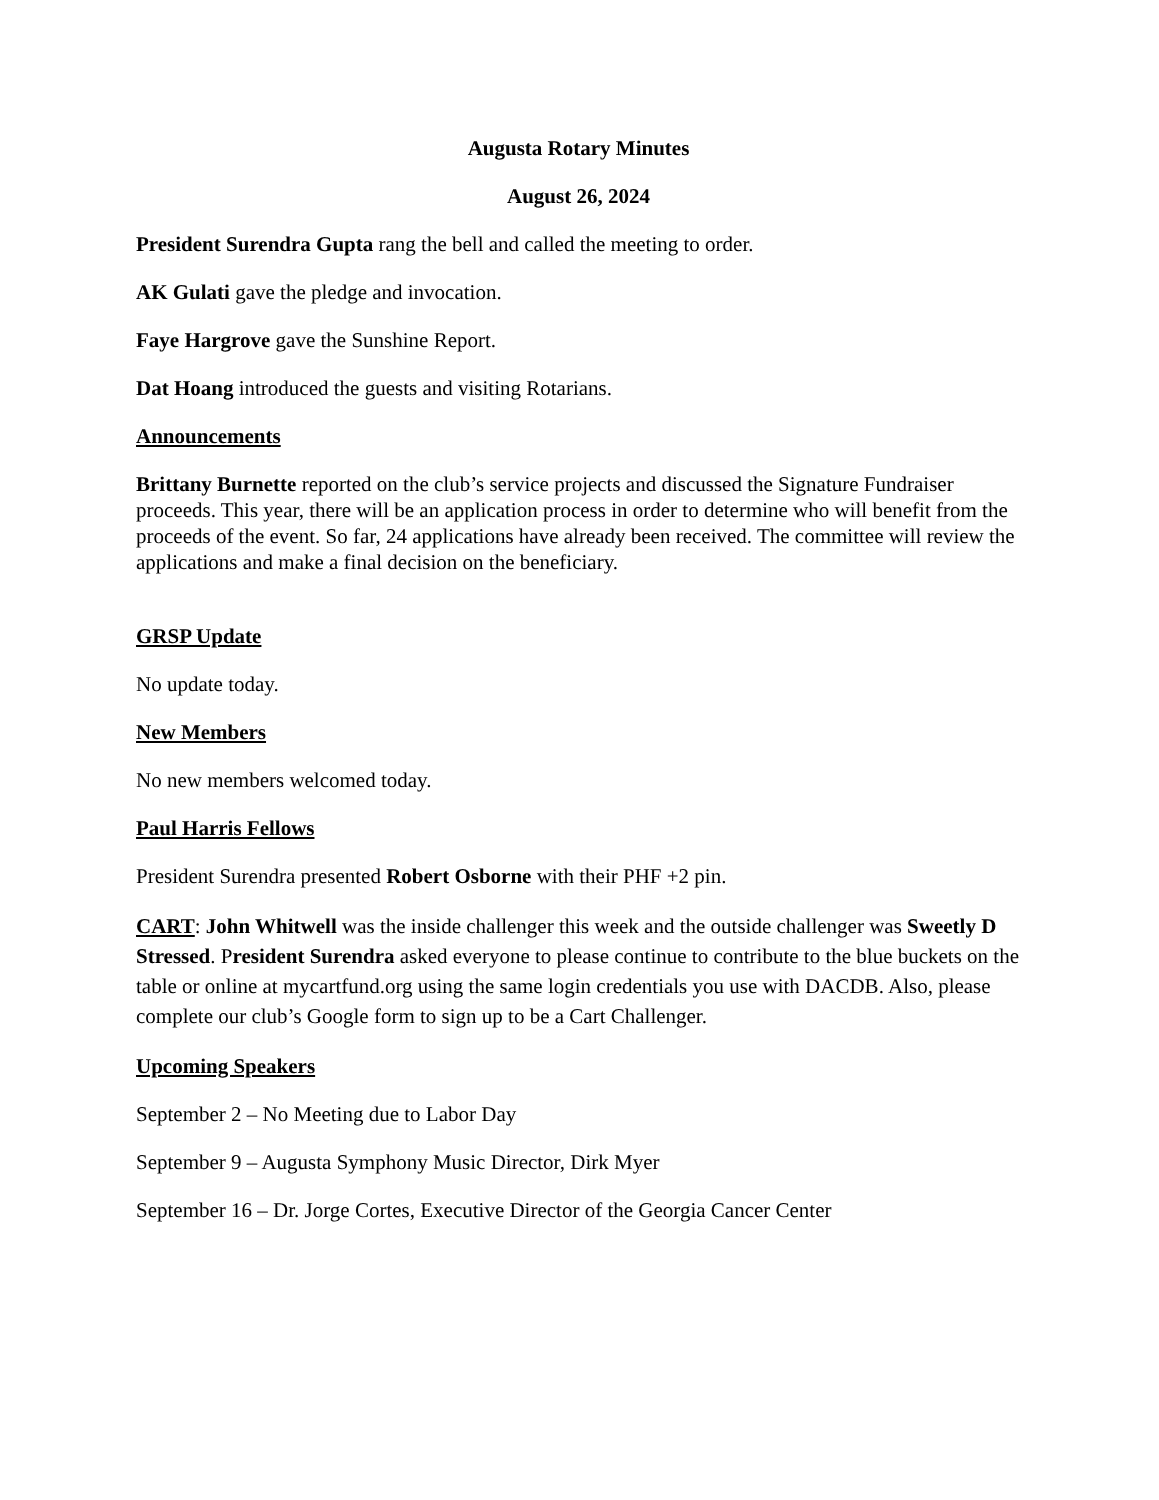Augusta Rotary Minutes
August 26, 2024
President Surendra Gupta rang the bell and called the meeting to order.
AK Gulati gave the pledge and invocation.
Faye Hargrove gave the Sunshine Report.
Dat Hoang introduced the guests and visiting Rotarians.
Announcements
Brittany Burnette reported on the club’s service projects and discussed the Signature Fundraiser proceeds. This year, there will be an application process in order to determine who will benefit from the proceeds of the event. So far, 24 applications have already been received. The committee will review the applications and make a final decision on the beneficiary.
GRSP Update
No update today.
New Members
No new members welcomed today.
Paul Harris Fellows
President Surendra presented Robert Osborne with their PHF +2 pin.
CART: John Whitwell was the inside challenger this week and the outside challenger was Sweetly D Stressed. President Surendra asked everyone to please continue to contribute to the blue buckets on the table or online at mycartfund.org using the same login credentials you use with DACDB. Also, please complete our club’s Google form to sign up to be a Cart Challenger.
Upcoming Speakers
September 2 – No Meeting due to Labor Day
September 9 – Augusta Symphony Music Director, Dirk Myer
September 16 – Dr. Jorge Cortes, Executive Director of the Georgia Cancer Center